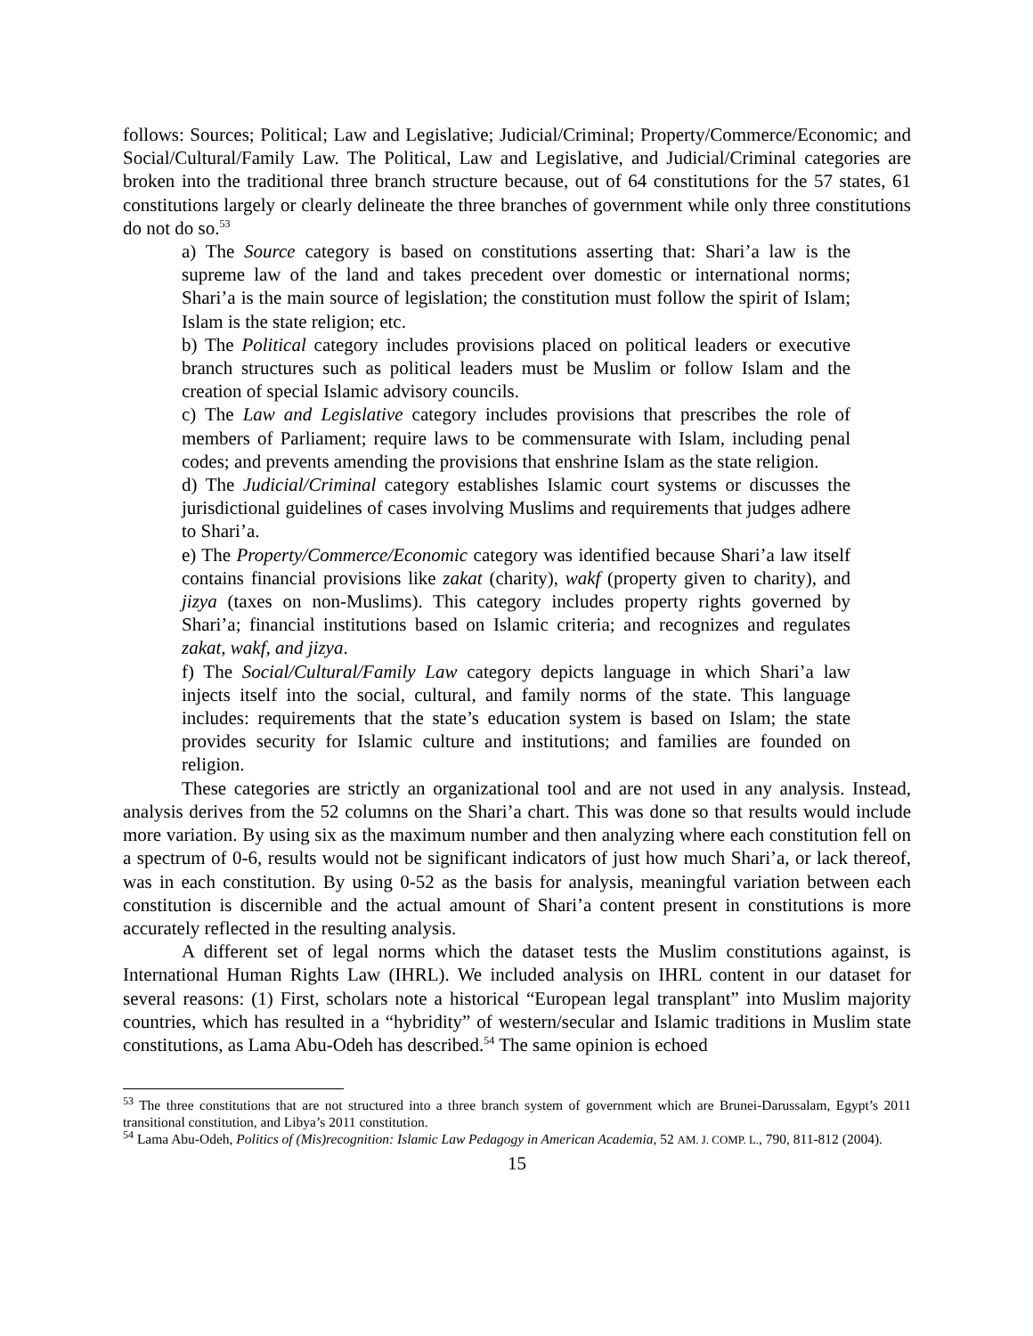follows: Sources; Political; Law and Legislative; Judicial/Criminal; Property/Commerce/Economic; and Social/Cultural/Family Law. The Political, Law and Legislative, and Judicial/Criminal categories are broken into the traditional three branch structure because, out of 64 constitutions for the 57 states, 61 constitutions largely or clearly delineate the three branches of government while only three constitutions do not do so.<sup>53</sup>
a) The Source category is based on constitutions asserting that: Shari’a law is the supreme law of the land and takes precedent over domestic or international norms; Shari’a is the main source of legislation; the constitution must follow the spirit of Islam; Islam is the state religion; etc.
b) The Political category includes provisions placed on political leaders or executive branch structures such as political leaders must be Muslim or follow Islam and the creation of special Islamic advisory councils.
c) The Law and Legislative category includes provisions that prescribes the role of members of Parliament; require laws to be commensurate with Islam, including penal codes; and prevents amending the provisions that enshrine Islam as the state religion.
d) The Judicial/Criminal category establishes Islamic court systems or discusses the jurisdictional guidelines of cases involving Muslims and requirements that judges adhere to Shari’a.
e) The Property/Commerce/Economic category was identified because Shari’a law itself contains financial provisions like zakat (charity), wakf (property given to charity), and jizya (taxes on non-Muslims). This category includes property rights governed by Shari’a; financial institutions based on Islamic criteria; and recognizes and regulates zakat, wakf, and jizya.
f) The Social/Cultural/Family Law category depicts language in which Shari’a law injects itself into the social, cultural, and family norms of the state. This language includes: requirements that the state’s education system is based on Islam; the state provides security for Islamic culture and institutions; and families are founded on religion.
These categories are strictly an organizational tool and are not used in any analysis. Instead, analysis derives from the 52 columns on the Shari’a chart. This was done so that results would include more variation. By using six as the maximum number and then analyzing where each constitution fell on a spectrum of 0-6, results would not be significant indicators of just how much Shari’a, or lack thereof, was in each constitution. By using 0-52 as the basis for analysis, meaningful variation between each constitution is discernible and the actual amount of Shari’a content present in constitutions is more accurately reflected in the resulting analysis.
A different set of legal norms which the dataset tests the Muslim constitutions against, is International Human Rights Law (IHRL). We included analysis on IHRL content in our dataset for several reasons: (1) First, scholars note a historical “European legal transplant” into Muslim majority countries, which has resulted in a “hybridity” of western/secular and Islamic traditions in Muslim state constitutions, as Lama Abu-Odeh has described.<sup>54</sup> The same opinion is echoed
<sup>53</sup> The three constitutions that are not structured into a three branch system of government which are Brunei-Darussalam, Egypt’s 2011 transitional constitution, and Libya’s 2011 constitution.
<sup>54</sup> Lama Abu-Odeh, Politics of (Mis)recognition: Islamic Law Pedagogy in American Academia, 52 AM. J. COMP. L., 790, 811-812 (2004).
15